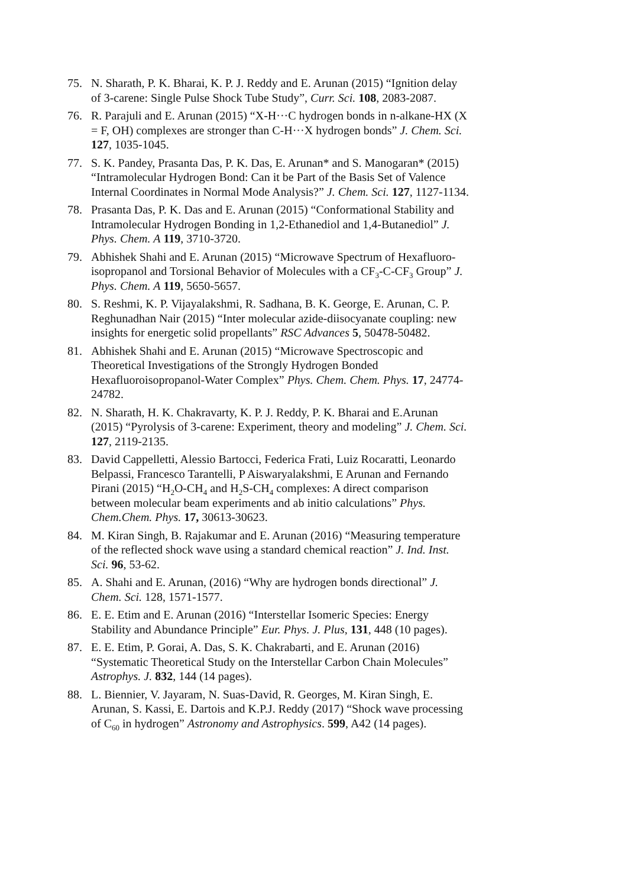75. N. Sharath, P. K. Bharai, K. P. J. Reddy and E. Arunan (2015) “Ignition delay of 3-carene: Single Pulse Shock Tube Study”, Curr. Sci. 108, 2083-2087.
76. R. Parajuli and E. Arunan (2015) “X-H···C hydrogen bonds in n-alkane-HX (X = F, OH) complexes are stronger than C-H···X hydrogen bonds” J. Chem. Sci. 127, 1035-1045.
77. S. K. Pandey, Prasanta Das, P. K. Das, E. Arunan* and S. Manogaran* (2015) “Intramolecular Hydrogen Bond: Can it be Part of the Basis Set of Valence Internal Coordinates in Normal Mode Analysis?” J. Chem. Sci. 127, 1127-1134.
78. Prasanta Das, P. K. Das and E. Arunan (2015) “Conformational Stability and Intramolecular Hydrogen Bonding in 1,2-Ethanediol and 1,4-Butanediol” J. Phys. Chem. A 119, 3710-3720.
79. Abhishek Shahi and E. Arunan (2015) “Microwave Spectrum of Hexafluoro-isopropanol and Torsional Behavior of Molecules with a CF<sub>3</sub>-C-CF<sub>3</sub> Group” J. Phys. Chem. A 119, 5650-5657.
80. S. Reshmi, K. P. Vijayalakshmi, R. Sadhana, B. K. George, E. Arunan, C. P. Reghunadhan Nair (2015) “Inter molecular azide-diisocyanate coupling: new insights for energetic solid propellants” RSC Advances 5, 50478-50482.
81. Abhishek Shahi and E. Arunan (2015) “Microwave Spectroscopic and Theoretical Investigations of the Strongly Hydrogen Bonded Hexafluoroisopropanol-Water Complex” Phys. Chem. Chem. Phys. 17, 24774-24782.
82. N. Sharath, H. K. Chakravarty, K. P. J. Reddy, P. K. Bharai and E.Arunan (2015) “Pyrolysis of 3-carene: Experiment, theory and modeling” J. Chem. Sci. 127, 2119-2135.
83. David Cappelletti, Alessio Bartocci, Federica Frati, Luiz Rocaratti, Leonardo Belpassi, Francesco Tarantelli, P Aiswaryalakshmi, E Arunan and Fernando Pirani (2015) “H<sub>2</sub>O-CH<sub>4</sub> and H<sub>2</sub>S-CH<sub>4</sub> complexes: A direct comparison between molecular beam experiments and ab initio calculations” Phys. Chem.Chem. Phys. 17, 30613-30623.
84. M. Kiran Singh, B. Rajakumar and E. Arunan (2016) “Measuring temperature of the reflected shock wave using a standard chemical reaction” J. Ind. Inst. Sci. 96, 53-62.
85. A. Shahi and E. Arunan, (2016) “Why are hydrogen bonds directional” J. Chem. Sci. 128, 1571-1577.
86. E. E. Etim and E. Arunan (2016) “Interstellar Isomeric Species: Energy Stability and Abundance Principle” Eur. Phys. J. Plus, 131, 448 (10 pages).
87. E. E. Etim, P. Gorai, A. Das, S. K. Chakrabarti, and E. Arunan (2016) “Systematic Theoretical Study on the Interstellar Carbon Chain Molecules” Astrophys. J. 832, 144 (14 pages).
88. L. Biennier, V. Jayaram, N. Suas-David, R. Georges, M. Kiran Singh, E. Arunan, S. Kassi, E. Dartois and K.P.J. Reddy (2017) “Shock wave processing of C<sub>60</sub> in hydrogen” Astronomy and Astrophysics. 599, A42 (14 pages).